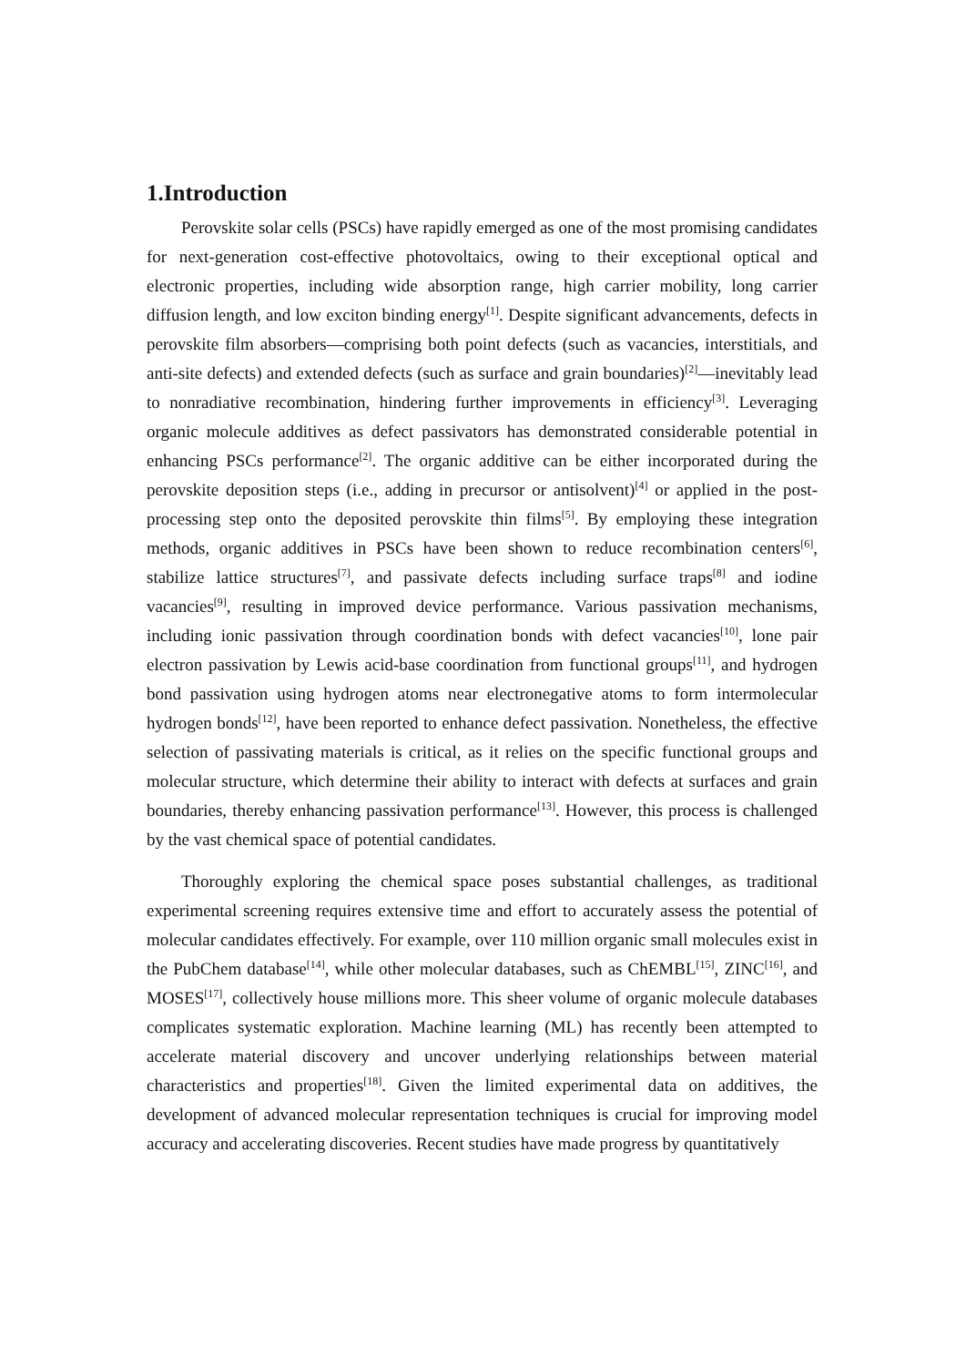1.Introduction
Perovskite solar cells (PSCs) have rapidly emerged as one of the most promising candidates for next-generation cost-effective photovoltaics, owing to their exceptional optical and electronic properties, including wide absorption range, high carrier mobility, long carrier diffusion length, and low exciton binding energy<sup>[1]</sup>. Despite significant advancements, defects in perovskite film absorbers—comprising both point defects (such as vacancies, interstitials, and anti-site defects) and extended defects (such as surface and grain boundaries)<sup>[2]</sup>—inevitably lead to nonradiative recombination, hindering further improvements in efficiency<sup>[3]</sup>. Leveraging organic molecule additives as defect passivators has demonstrated considerable potential in enhancing PSCs performance<sup>[2]</sup>. The organic additive can be either incorporated during the perovskite deposition steps (i.e., adding in precursor or antisolvent)<sup>[4]</sup> or applied in the post-processing step onto the deposited perovskite thin films<sup>[5]</sup>. By employing these integration methods, organic additives in PSCs have been shown to reduce recombination centers<sup>[6]</sup>, stabilize lattice structures<sup>[7]</sup>, and passivate defects including surface traps<sup>[8]</sup> and iodine vacancies<sup>[9]</sup>, resulting in improved device performance. Various passivation mechanisms, including ionic passivation through coordination bonds with defect vacancies<sup>[10]</sup>, lone pair electron passivation by Lewis acid-base coordination from functional groups<sup>[11]</sup>, and hydrogen bond passivation using hydrogen atoms near electronegative atoms to form intermolecular hydrogen bonds<sup>[12]</sup>, have been reported to enhance defect passivation. Nonetheless, the effective selection of passivating materials is critical, as it relies on the specific functional groups and molecular structure, which determine their ability to interact with defects at surfaces and grain boundaries, thereby enhancing passivation performance<sup>[13]</sup>. However, this process is challenged by the vast chemical space of potential candidates.
Thoroughly exploring the chemical space poses substantial challenges, as traditional experimental screening requires extensive time and effort to accurately assess the potential of molecular candidates effectively. For example, over 110 million organic small molecules exist in the PubChem database<sup>[14]</sup>, while other molecular databases, such as ChEMBL<sup>[15]</sup>, ZINC<sup>[16]</sup>, and MOSES<sup>[17]</sup>, collectively house millions more. This sheer volume of organic molecule databases complicates systematic exploration. Machine learning (ML) has recently been attempted to accelerate material discovery and uncover underlying relationships between material characteristics and properties<sup>[18]</sup>. Given the limited experimental data on additives, the development of advanced molecular representation techniques is crucial for improving model accuracy and accelerating discoveries. Recent studies have made progress by quantitatively